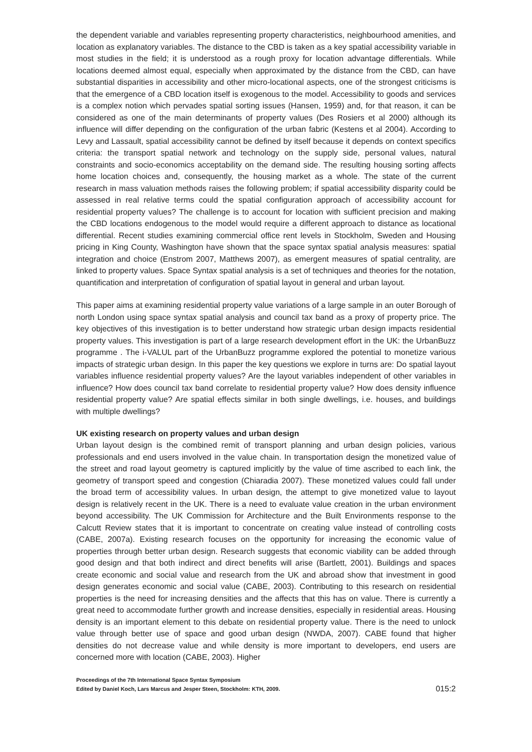the dependent variable and variables representing property characteristics, neighbourhood amenities, and location as explanatory variables. The distance to the CBD is taken as a key spatial accessibility variable in most studies in the field; it is understood as a rough proxy for location advantage differentials. While locations deemed almost equal, especially when approximated by the distance from the CBD, can have substantial disparities in accessibility and other micro-locational aspects, one of the strongest criticisms is that the emergence of a CBD location itself is exogenous to the model. Accessibility to goods and services is a complex notion which pervades spatial sorting issues (Hansen, 1959) and, for that reason, it can be considered as one of the main determinants of property values (Des Rosiers et al 2000) although its influence will differ depending on the configuration of the urban fabric (Kestens et al 2004). According to Levy and Lassault, spatial accessibility cannot be defined by itself because it depends on context specifics criteria: the transport spatial network and technology on the supply side, personal values, natural constraints and socio-economics acceptability on the demand side. The resulting housing sorting affects home location choices and, consequently, the housing market as a whole. The state of the current research in mass valuation methods raises the following problem; if spatial accessibility disparity could be assessed in real relative terms could the spatial configuration approach of accessibility account for residential property values? The challenge is to account for location with sufficient precision and making the CBD locations endogenous to the model would require a different approach to distance as locational differential. Recent studies examining commercial office rent levels in Stockholm, Sweden and Housing pricing in King County, Washington have shown that the space syntax spatial analysis measures: spatial integration and choice (Enstrom 2007, Matthews 2007), as emergent measures of spatial centrality, are linked to property values. Space Syntax spatial analysis is a set of techniques and theories for the notation, quantification and interpretation of configuration of spatial layout in general and urban layout.
This paper aims at examining residential property value variations of a large sample in an outer Borough of north London using space syntax spatial analysis and council tax band as a proxy of property price. The key objectives of this investigation is to better understand how strategic urban design impacts residential property values. This investigation is part of a large research development effort in the UK: the UrbanBuzz programme . The i-VALUL part of the UrbanBuzz programme explored the potential to monetize various impacts of strategic urban design. In this paper the key questions we explore in turns are: Do spatial layout variables influence residential property values? Are the layout variables independent of other variables in influence? How does council tax band correlate to residential property value? How does density influence residential property value? Are spatial effects similar in both single dwellings, i.e. houses, and buildings with multiple dwellings?
UK existing research on property values and urban design
Urban layout design is the combined remit of transport planning and urban design policies, various professionals and end users involved in the value chain. In transportation design the monetized value of the street and road layout geometry is captured implicitly by the value of time ascribed to each link, the geometry of transport speed and congestion (Chiaradia 2007). These monetized values could fall under the broad term of accessibility values. In urban design, the attempt to give monetized value to layout design is relatively recent in the UK. There is a need to evaluate value creation in the urban environment beyond accessibility. The UK Commission for Architecture and the Built Environments response to the Calcutt Review states that it is important to concentrate on creating value instead of controlling costs (CABE, 2007a). Existing research focuses on the opportunity for increasing the economic value of properties through better urban design. Research suggests that economic viability can be added through good design and that both indirect and direct benefits will arise (Bartlett, 2001). Buildings and spaces create economic and social value and research from the UK and abroad show that investment in good design generates economic and social value (CABE, 2003). Contributing to this research on residential properties is the need for increasing densities and the affects that this has on value. There is currently a great need to accommodate further growth and increase densities, especially in residential areas. Housing density is an important element to this debate on residential property value. There is the need to unlock value through better use of space and good urban design (NWDA, 2007). CABE found that higher densities do not decrease value and while density is more important to developers, end users are concerned more with location (CABE, 2003). Higher
Proceedings of the 7th International Space Syntax Symposium
Edited by Daniel Koch, Lars Marcus and Jesper Steen, Stockholm: KTH, 2009.
015:2